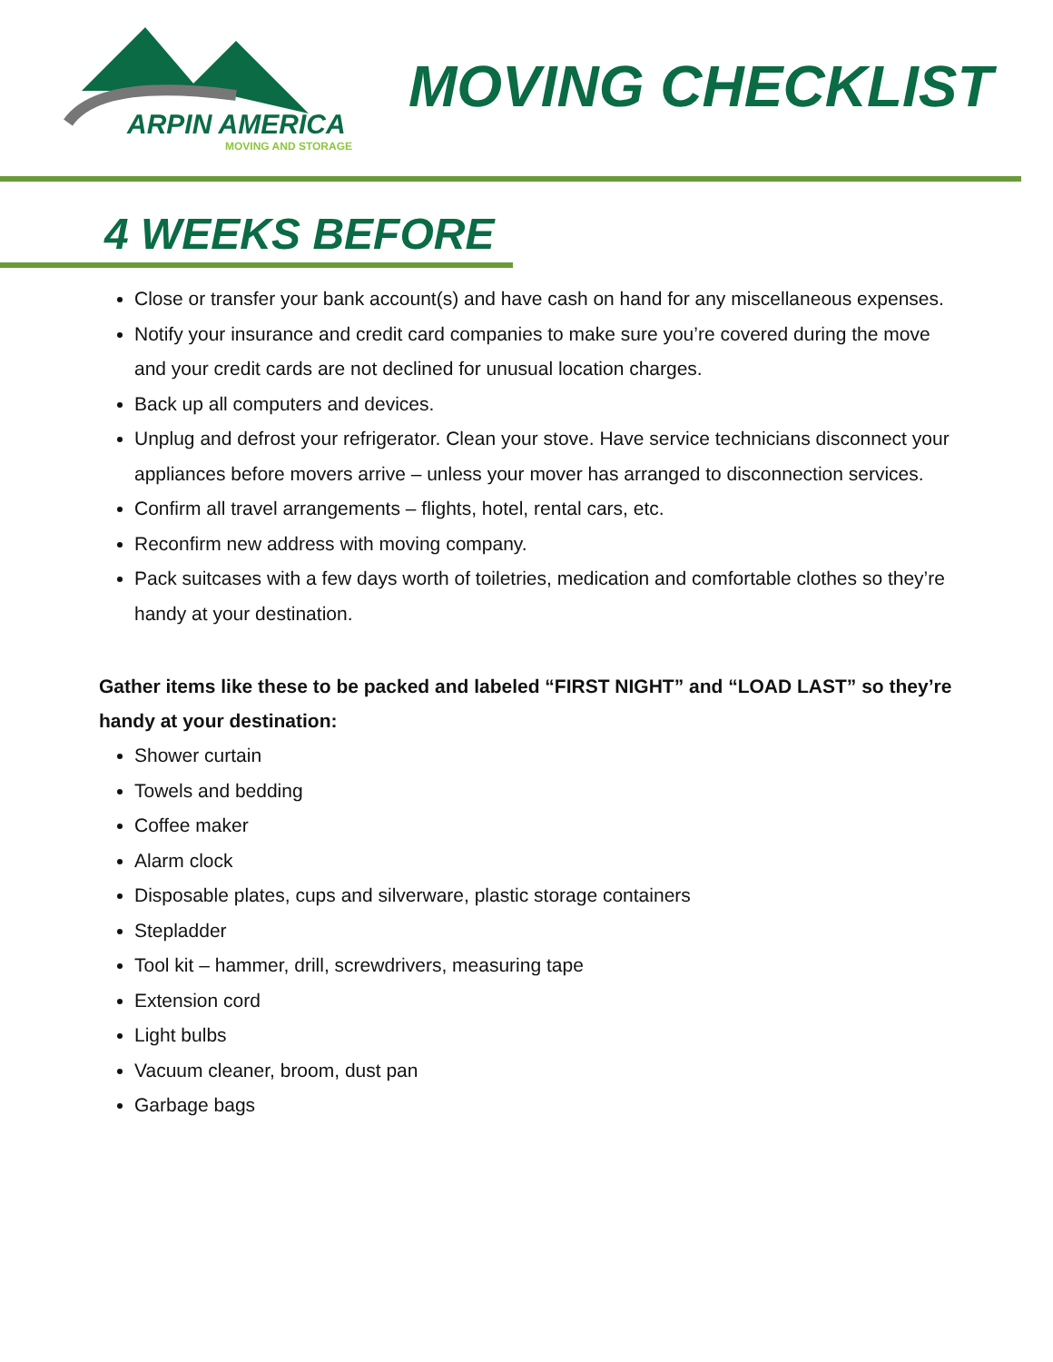ARPIN AMERICA
MOVING AND STORAGE
MOVING CHECKLIST
4 WEEKS BEFORE
Close or transfer your bank account(s) and have cash on hand for any miscellaneous expenses.
Notify your insurance and credit card companies to make sure you’re covered during the move and your credit cards are not declined for unusual location charges.
Back up all computers and devices.
Unplug and defrost your refrigerator. Clean your stove. Have service technicians disconnect your appliances before movers arrive – unless your mover has arranged to disconnection services.
Confirm all travel arrangements – flights, hotel, rental cars, etc.
Reconfirm new address with moving company.
Pack suitcases with a few days worth of toiletries, medication and comfortable clothes so they’re handy at your destination.
Gather items like these to be packed and labeled “FIRST NIGHT” and “LOAD LAST” so they’re handy at your destination:
Shower curtain
Towels and bedding
Coffee maker
Alarm clock
Disposable plates, cups and silverware, plastic storage containers
Stepladder
Tool kit – hammer, drill, screwdrivers, measuring tape
Extension cord
Light bulbs
Vacuum cleaner, broom, dust pan
Garbage bags